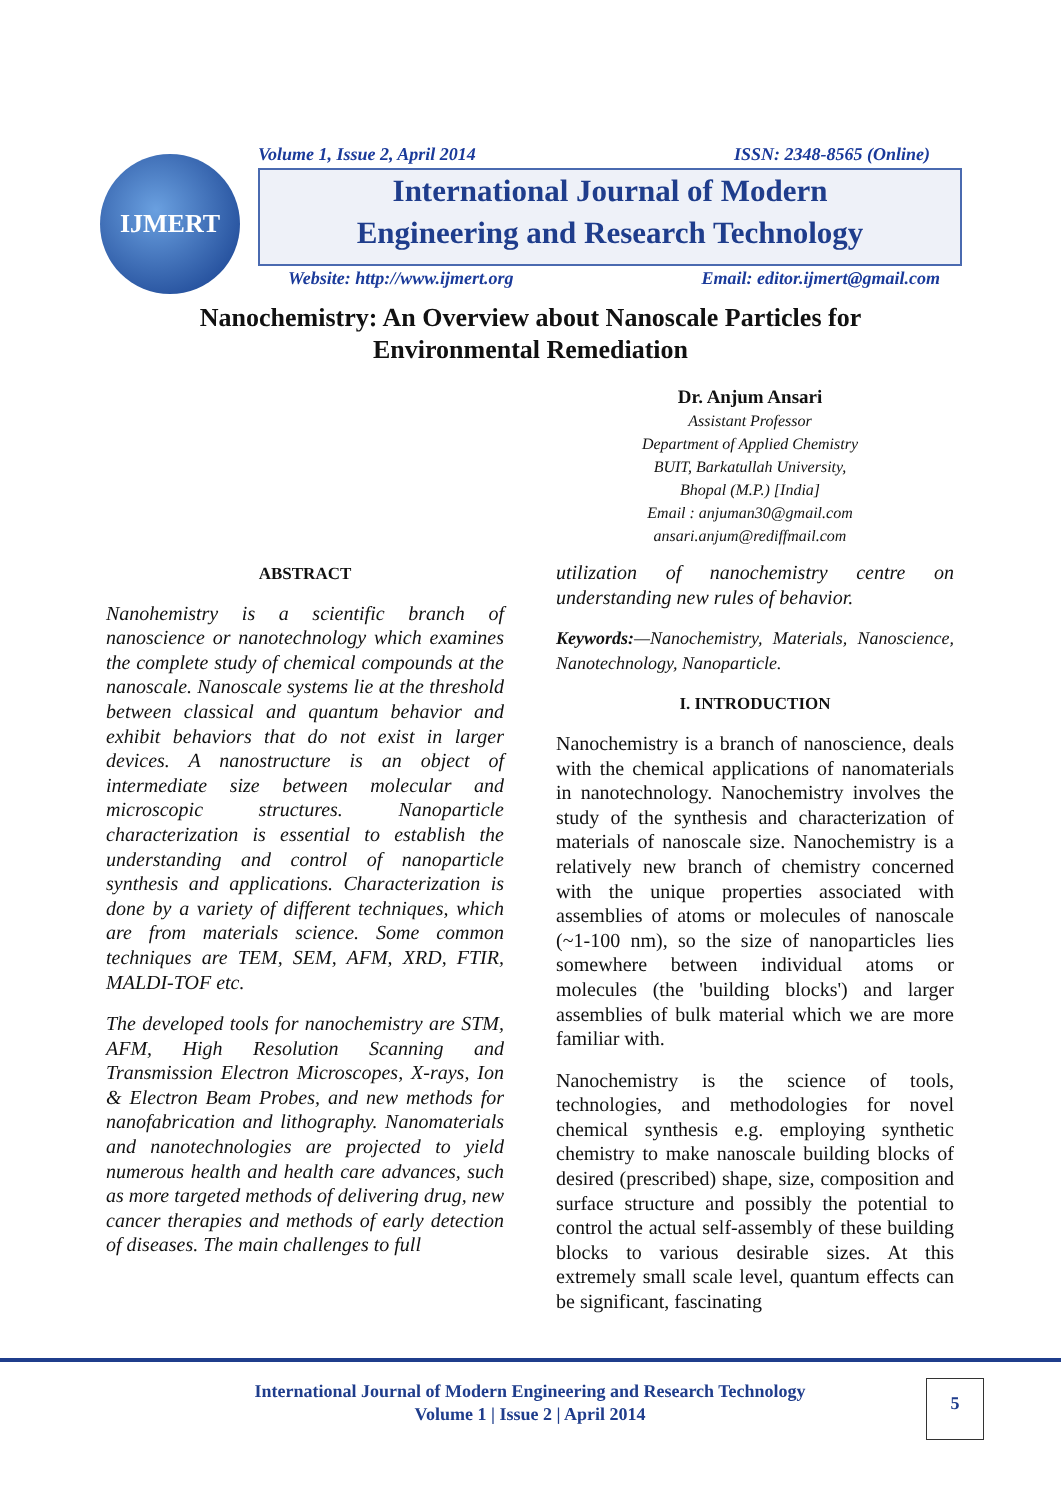IJMERT Volume 1, Issue 2, April 2014 ISSN: 2348-8565 (Online)
International Journal of Modern
Engineering and Research Technology
Website: http://www.ijmert.org Email: editor.ijmert@gmail.com
Nanochemistry: An Overview about Nanoscale Particles for
Environmental Remediation
Dr. Anjum Ansari
Assistant Professor
Department of Applied Chemistry
BUIT, Barkatullah University,
Bhopal (M.P.) [India]
Email : anjuman30@gmail.com
ansari.anjum@rediffmail.com
ABSTRACT
Nanohemistry is a scientific branch of nanoscience or nanotechnology which examines the complete study of chemical compounds at the nanoscale. Nanoscale systems lie at the threshold between classical and quantum behavior and exhibit behaviors that do not exist in larger devices. A nanostructure is an object of intermediate size between molecular and microscopic structures. Nanoparticle characterization is essential to establish the understanding and control of nanoparticle synthesis and applications. Characterization is done by a variety of different techniques, which are from materials science. Some common techniques are TEM, SEM, AFM, XRD, FTIR, MALDI-TOF etc.
The developed tools for nanochemistry are STM, AFM, High Resolution Scanning and Transmission Electron Microscopes, X-rays, Ion & Electron Beam Probes, and new methods for nanofabrication and lithography. Nanomaterials and nanotechnologies are projected to yield numerous health and health care advances, such as more targeted methods of delivering drug, new cancer therapies and methods of early detection of diseases. The main challenges to full
utilization of nanochemistry centre on understanding new rules of behavior.
Keywords:—Nanochemistry, Materials, Nanoscience, Nanotechnology, Nanoparticle.
I. INTRODUCTION
Nanochemistry is a branch of nanoscience, deals with the chemical applications of nanomaterials in nanotechnology. Nanochemistry involves the study of the synthesis and characterization of materials of nanoscale size. Nanochemistry is a relatively new branch of chemistry concerned with the unique properties associated with assemblies of atoms or molecules of nanoscale (~1-100 nm), so the size of nanoparticles lies somewhere between individual atoms or molecules (the 'building blocks') and larger assemblies of bulk material which we are more familiar with.
Nanochemistry is the science of tools, technologies, and methodologies for novel chemical synthesis e.g. employing synthetic chemistry to make nanoscale building blocks of desired (prescribed) shape, size, composition and surface structure and possibly the potential to control the actual self-assembly of these building blocks to various desirable sizes. At this extremely small scale level, quantum effects can be significant, fascinating
International Journal of Modern Engineering and Research Technology
Volume 1 | Issue 2 | April 2014
5